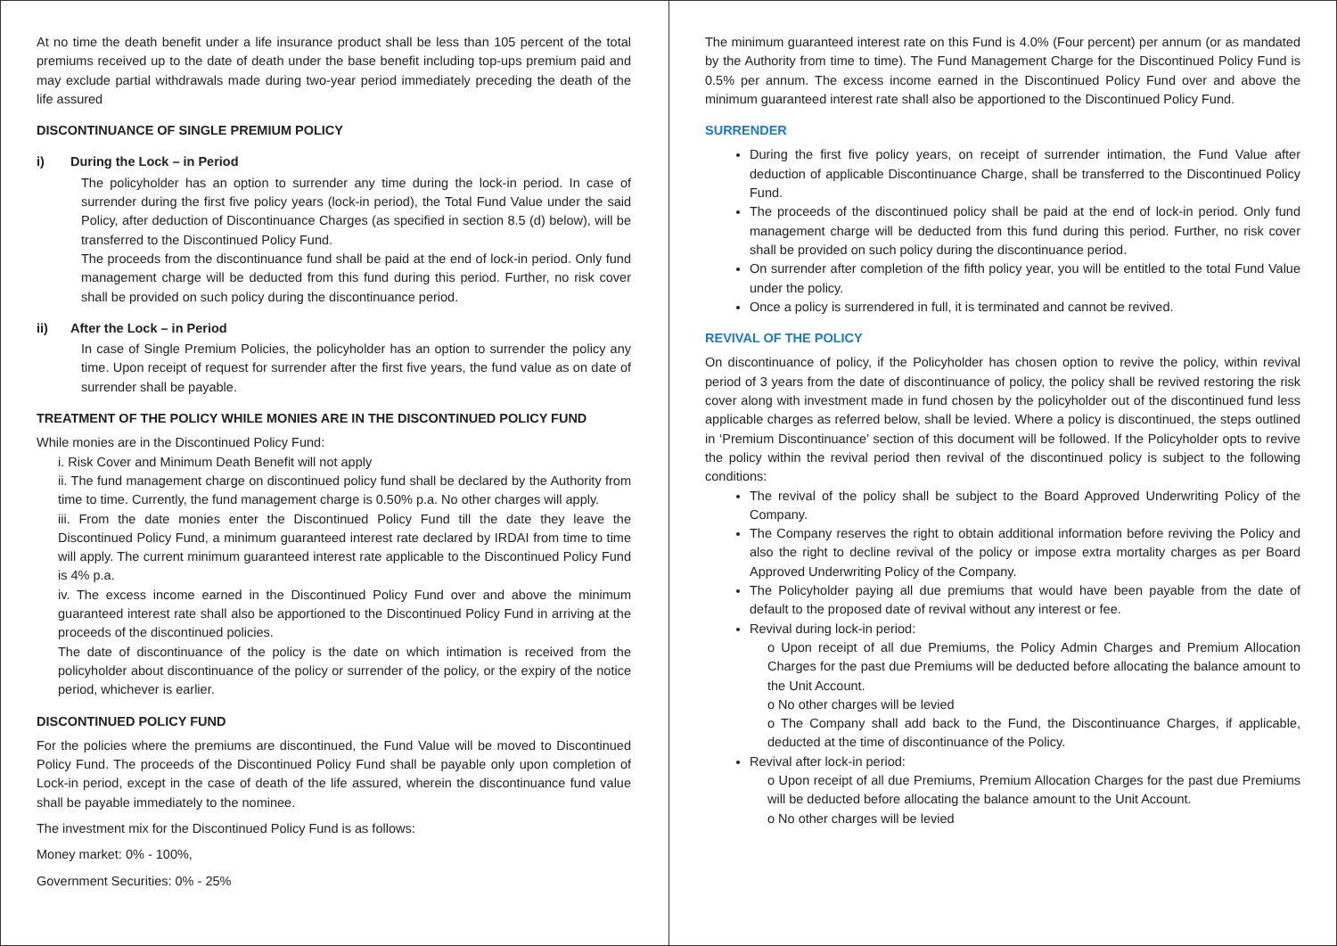At no time the death benefit under a life insurance product shall be less than 105 percent of the total premiums received up to the date of death under the base benefit including top-ups premium paid and may exclude partial withdrawals made during two-year period immediately preceding the death of the life assured
DISCONTINUANCE OF SINGLE PREMIUM POLICY
i) During the Lock – in Period
The policyholder has an option to surrender any time during the lock-in period. In case of surrender during the first five policy years (lock-in period), the Total Fund Value under the said Policy, after deduction of Discontinuance Charges (as specified in section 8.5 (d) below), will be transferred to the Discontinued Policy Fund.
The proceeds from the discontinuance fund shall be paid at the end of lock-in period. Only fund management charge will be deducted from this fund during this period. Further, no risk cover shall be provided on such policy during the discontinuance period.
ii) After the Lock – in Period
In case of Single Premium Policies, the policyholder has an option to surrender the policy any time. Upon receipt of request for surrender after the first five years, the fund value as on date of surrender shall be payable.
TREATMENT OF THE POLICY WHILE MONIES ARE IN THE DISCONTINUED POLICY FUND
While monies are in the Discontinued Policy Fund:
i. Risk Cover and Minimum Death Benefit will not apply
ii. The fund management charge on discontinued policy fund shall be declared by the Authority from time to time. Currently, the fund management charge is 0.50% p.a. No other charges will apply.
iii. From the date monies enter the Discontinued Policy Fund till the date they leave the Discontinued Policy Fund, a minimum guaranteed interest rate declared by IRDAI from time to time will apply. The current minimum guaranteed interest rate applicable to the Discontinued Policy Fund is 4% p.a.
iv. The excess income earned in the Discontinued Policy Fund over and above the minimum guaranteed interest rate shall also be apportioned to the Discontinued Policy Fund in arriving at the proceeds of the discontinued policies.
The date of discontinuance of the policy is the date on which intimation is received from the policyholder about discontinuance of the policy or surrender of the policy, or the expiry of the notice period, whichever is earlier.
DISCONTINUED POLICY FUND
For the policies where the premiums are discontinued, the Fund Value will be moved to Discontinued Policy Fund. The proceeds of the Discontinued Policy Fund shall be payable only upon completion of Lock-in period, except in the case of death of the life assured, wherein the discontinuance fund value shall be payable immediately to the nominee.
The investment mix for the Discontinued Policy Fund is as follows:
Money market: 0% - 100%,
Government Securities: 0% - 25%
The minimum guaranteed interest rate on this Fund is 4.0% (Four percent) per annum (or as mandated by the Authority from time to time). The Fund Management Charge for the Discontinued Policy Fund is 0.5% per annum. The excess income earned in the Discontinued Policy Fund over and above the minimum guaranteed interest rate shall also be apportioned to the Discontinued Policy Fund.
SURRENDER
During the first five policy years, on receipt of surrender intimation, the Fund Value after deduction of applicable Discontinuance Charge, shall be transferred to the Discontinued Policy Fund.
The proceeds of the discontinued policy shall be paid at the end of lock-in period. Only fund management charge will be deducted from this fund during this period. Further, no risk cover shall be provided on such policy during the discontinuance period.
On surrender after completion of the fifth policy year, you will be entitled to the total Fund Value under the policy.
Once a policy is surrendered in full, it is terminated and cannot be revived.
REVIVAL OF THE POLICY
On discontinuance of policy, if the Policyholder has chosen option to revive the policy, within revival period of 3 years from the date of discontinuance of policy, the policy shall be revived restoring the risk cover along with investment made in fund chosen by the policyholder out of the discontinued fund less applicable charges as referred below, shall be levied. Where a policy is discontinued, the steps outlined in ‘Premium Discontinuance’ section of this document will be followed. If the Policyholder opts to revive the policy within the revival period then revival of the discontinued policy is subject to the following conditions:
The revival of the policy shall be subject to the Board Approved Underwriting Policy of the Company.
The Company reserves the right to obtain additional information before reviving the Policy and also the right to decline revival of the policy or impose extra mortality charges as per Board Approved Underwriting Policy of the Company.
The Policyholder paying all due premiums that would have been payable from the date of default to the proposed date of revival without any interest or fee.
Revival during lock-in period:
o Upon receipt of all due Premiums, the Policy Admin Charges and Premium Allocation Charges for the past due Premiums will be deducted before allocating the balance amount to the Unit Account.
o No other charges will be levied
o The Company shall add back to the Fund, the Discontinuance Charges, if applicable, deducted at the time of discontinuance of the Policy.
Revival after lock-in period:
o Upon receipt of all due Premiums, Premium Allocation Charges for the past due Premiums will be deducted before allocating the balance amount to the Unit Account.
o No other charges will be levied